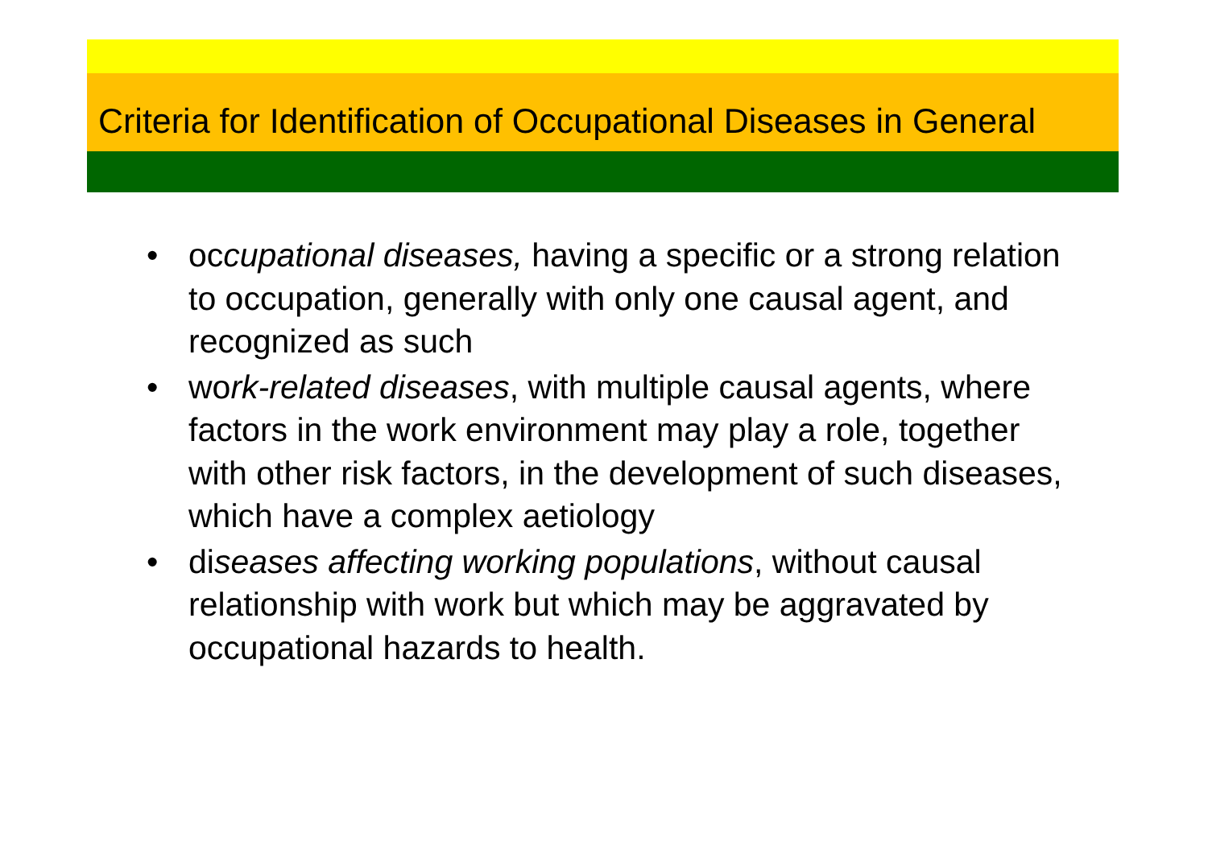Criteria for Identification of Occupational Diseases in General
• occupational diseases, having a specific or a strong relation to occupation, generally with only one causal agent, and recognized as such
• work-related diseases, with multiple causal agents, where factors in the work environment may play a role, together with other risk factors, in the development of such diseases, which have a complex aetiology
• diseases affecting working populations, without causal relationship with work but which may be aggravated by occupational hazards to health.